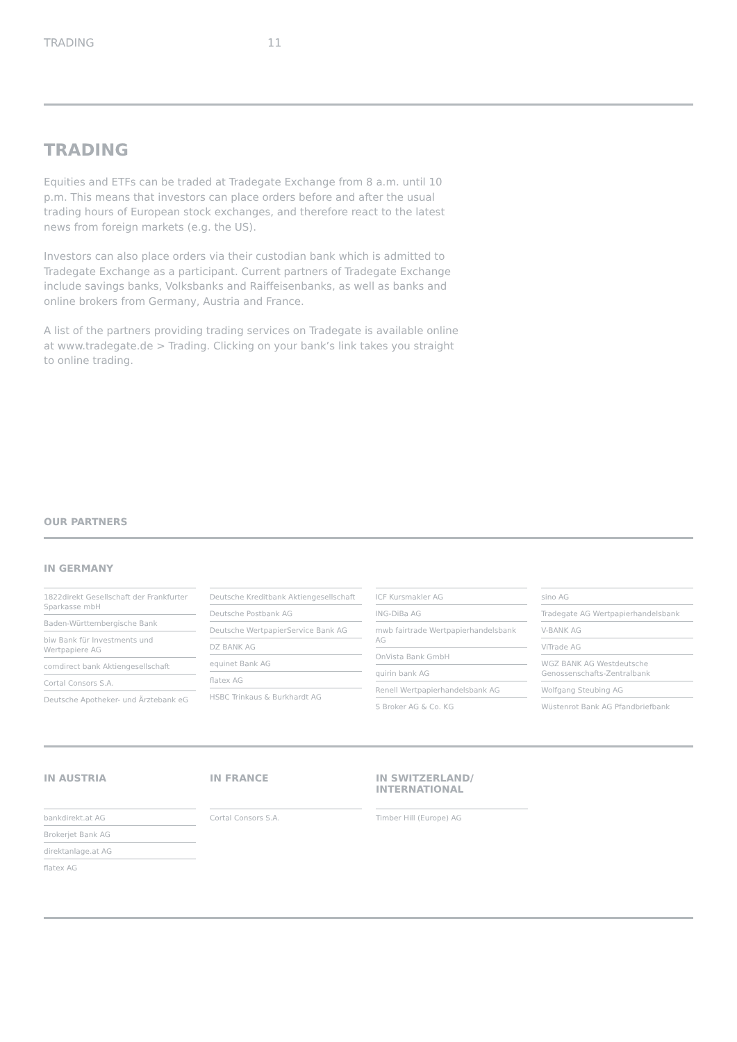TRADING 11
TRADING
Equities and ETFs can be traded at Tradegate Exchange from 8 a.m. until 10 p.m. This means that investors can place orders before and after the usual trading hours of European stock exchanges, and therefore react to the latest news from foreign markets (e.g. the US).
Investors can also place orders via their custodian bank which is admitted to Tradegate Exchange as a participant. Current partners of Tradegate Exchange include savings banks, Volksbanks and Raiffeisenbanks, as well as banks and online brokers from Germany, Austria and France.
A list of the partners providing trading services on Tradegate is available online at www.tradegate.de > Trading. Clicking on your bank’s link takes you straight to online trading.
OUR PARTNERS
IN GERMANY
1822direkt Gesellschaft der Frankfurter Sparkasse mbH
Baden-Württembergische Bank
biw Bank für Investments und Wertpapiere AG
comdirect bank Aktiengesellschaft
Cortal Consors S.A.
Deutsche Apotheker- und Ärztebank eG
Deutsche Kreditbank Aktiengesellschaft
Deutsche Postbank AG
Deutsche WertpapierService Bank AG
DZ BANK AG
equinet Bank AG
flatex AG
HSBC Trinkaus & Burkhardt AG
ICF Kursmakler AG
ING-DiBa AG
mwb fairtrade Wertpapierhandelsbank AG
OnVista Bank GmbH
quirin bank AG
Renell Wertpapierhandelsbank AG
S Broker AG & Co. KG
sino AG
Tradegate AG Wertpapierhandelsbank
V-BANK AG
ViTrade AG
WGZ BANK AG Westdeutsche Genossenschafts-Zentralbank
Wolfgang Steubing AG
Wüstenrot Bank AG Pfandbriefbank
IN AUSTRIA
bankdirekt.at AG
Brokerjet Bank AG
direktanlage.at AG
flatex AG
IN FRANCE
Cortal Consors S.A.
IN SWITZERLAND/ INTERNATIONAL
Timber Hill (Europe) AG